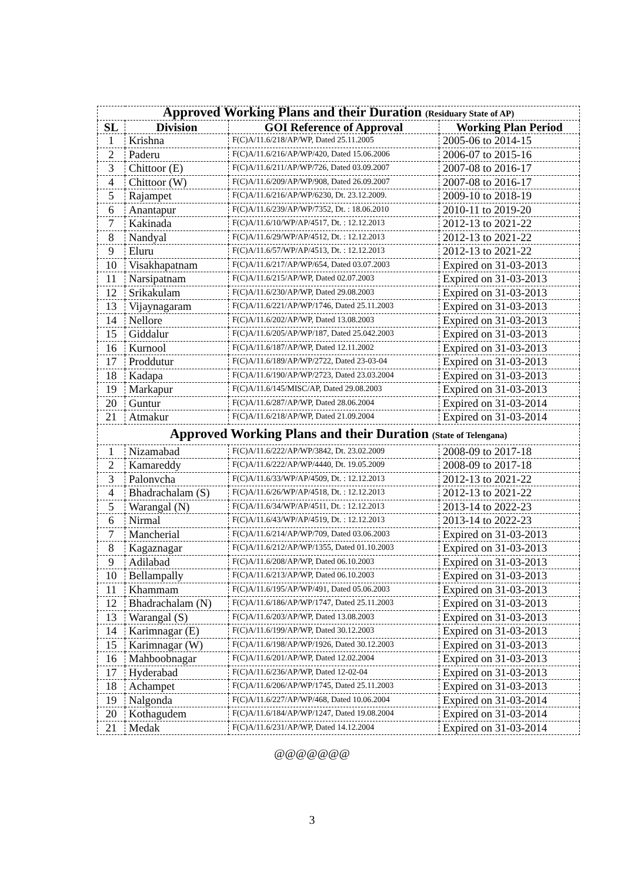| Approved Working Plans and their Duration (Residuary State of AP) | | | |
| SL | Division | GOI Reference of Approval | Working Plan Period |
| 1 | Krishna | F(C)A/11.6/218/AP/WP, Dated 25.11.2005 | 2005-06 to 2014-15 |
| 2 | Paderu | F(C)A/11.6/216/AP/WP/420, Dated 15.06.2006 | 2006-07 to 2015-16 |
| 3 | Chittoor (E) | F(C)A/11.6/211/AP/WP/726, Dated 03.09.2007 | 2007-08 to 2016-17 |
| 4 | Chittoor (W) | F(C)A/11.6/209/AP/WP/908, Dated 26.09.2007 | 2007-08 to 2016-17 |
| 5 | Rajampet | F(C)A/11.6/216/AP/WP/6230, Dt. 23.12.2009. | 2009-10 to 2018-19 |
| 6 | Anantapur | F(C)A/11.6/239/AP/WP/7352, Dt. : 18.06.2010 | 2010-11 to 2019-20 |
| 7 | Kakinada | F(C)A/11.6/10/WP/AP/4517, Dt. : 12.12.2013 | 2012-13 to 2021-22 |
| 8 | Nandyal | F(C)A/11.6/29/WP/AP/4512, Dt. : 12.12.2013 | 2012-13 to 2021-22 |
| 9 | Eluru | F(C)A/11.6/57/WP/AP/4513, Dt. : 12.12.2013 | 2012-13 to 2021-22 |
| 10 | Visakhapatnam | F(C)A/11.6/217/AP/WP/654, Dated 03.07.2003 | Expired on 31-03-2013 |
| 11 | Narsipatnam | F(C)A/11.6/215/AP/WP, Dated 02.07.2003 | Expired on 31-03-2013 |
| 12 | Srikakulam | F(C)A/11.6/230/AP/WP, Dated 29.08.2003 | Expired on 31-03-2013 |
| 13 | Vijaynagaram | F(C)A/11.6/221/AP/WP/1746, Dated 25.11.2003 | Expired on 31-03-2013 |
| 14 | Nellore | F(C)A/11.6/202/AP/WP, Dated 13.08.2003 | Expired on 31-03-2013 |
| 15 | Giddalur | F(C)A/11.6/205/AP/WP/187, Dated 25.042.2003 | Expired on 31-03-2013 |
| 16 | Kurnool | F(C)A/11.6/187/AP/WP, Dated 12.11.2002 | Expired on 31-03-2013 |
| 17 | Proddutur | F(C)A/11.6/189/AP/WP/2722, Dated 23-03-04 | Expired on 31-03-2013 |
| 18 | Kadapa | F(C)A/11.6/190/AP/WP/2723, Dated 23.03.2004 | Expired on 31-03-2013 |
| 19 | Markapur | F(C)A/11.6/145/MISC/AP, Dated 29.08.2003 | Expired on 31-03-2013 |
| 20 | Guntur | F(C)A/11.6/287/AP/WP, Dated 28.06.2004 | Expired on 31-03-2014 |
| 21 | Atmakur | F(C)A/11.6/218/AP/WP, Dated 21.09.2004 | Expired on 31-03-2014 |
| Approved Working Plans and their Duration (State of Telengana) | | | |
| 1 | Nizamabad | F(C)A/11.6/222/AP/WP/3842, Dt. 23.02.2009 | 2008-09 to 2017-18 |
| 2 | Kamareddy | F(C)A/11.6/222/AP/WP/4440, Dt. 19.05.2009 | 2008-09 to 2017-18 |
| 3 | Palonvcha | F(C)A/11.6/33/WP/AP/4509, Dt. : 12.12.2013 | 2012-13 to 2021-22 |
| 4 | Bhadrachalam (S) | F(C)A/11.6/26/WP/AP/4518, Dt. : 12.12.2013 | 2012-13 to 2021-22 |
| 5 | Warangal (N) | F(C)A/11.6/34/WP/AP/4511, Dt. : 12.12.2013 | 2013-14 to 2022-23 |
| 6 | Nirmal | F(C)A/11.6/43/WP/AP/4519, Dt. : 12.12.2013 | 2013-14 to 2022-23 |
| 7 | Mancherial | F(C)A/11.6/214/AP/WP/709, Dated 03.06.2003 | Expired on 31-03-2013 |
| 8 | Kagaznagar | F(C)A/11.6/212/AP/WP/1355, Dated 01.10.2003 | Expired on 31-03-2013 |
| 9 | Adilabad | F(C)A/11.6/208/AP/WP, Dated 06.10.2003 | Expired on 31-03-2013 |
| 10 | Bellampally | F(C)A/11.6/213/AP/WP, Dated 06.10.2003 | Expired on 31-03-2013 |
| 11 | Khammam | F(C)A/11.6/195/AP/WP/491, Dated 05.06.2003 | Expired on 31-03-2013 |
| 12 | Bhadrachalam (N) | F(C)A/11.6/186/AP/WP/1747, Dated 25.11.2003 | Expired on 31-03-2013 |
| 13 | Warangal (S) | F(C)A/11.6/203/AP/WP, Dated 13.08.2003 | Expired on 31-03-2013 |
| 14 | Karimnagar (E) | F(C)A/11.6/199/AP/WP, Dated 30.12.2003 | Expired on 31-03-2013 |
| 15 | Karimnagar (W) | F(C)A/11.6/198/AP/WP/1926, Dated 30.12.2003 | Expired on 31-03-2013 |
| 16 | Mahboobnagar | F(C)A/11.6/201/AP/WP, Dated 12.02.2004 | Expired on 31-03-2013 |
| 17 | Hyderabad | F(C)A/11.6/236/AP/WP, Dated 12-02-04 | Expired on 31-03-2013 |
| 18 | Achampet | F(C)A/11.6/206/AP/WP/1745, Dated 25.11.2003 | Expired on 31-03-2013 |
| 19 | Nalgonda | F(C)A/11.6/227/AP/WP/468, Dated 10.06.2004 | Expired on 31-03-2014 |
| 20 | Kothagudem | F(C)A/11.6/184/AP/WP/1247, Dated 19.08.2004 | Expired on 31-03-2014 |
| 21 | Medak | F(C)A/11.6/231/AP/WP, Dated 14.12.2004 | Expired on 31-03-2014 |
@@@@@@@
3